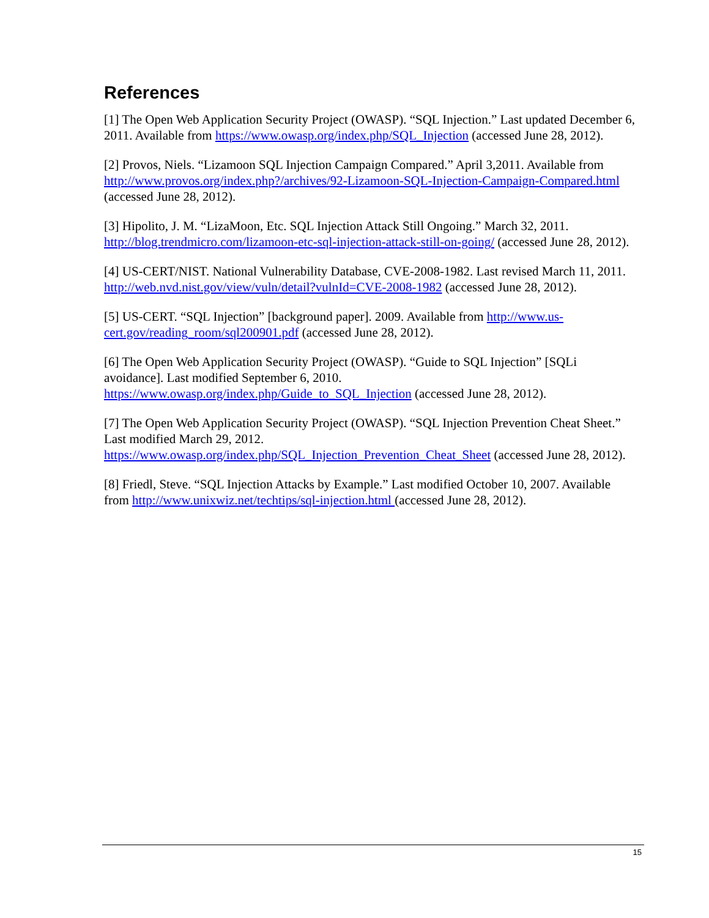References
[1] The Open Web Application Security Project (OWASP). “SQL Injection.” Last updated December 6, 2011. Available from https://www.owasp.org/index.php/SQL_Injection (accessed June 28, 2012).
[2] Provos, Niels. “Lizamoon SQL Injection Campaign Compared.” April 3,2011. Available from http://www.provos.org/index.php?/archives/92-Lizamoon-SQL-Injection-Campaign-Compared.html (accessed June 28, 2012).
[3] Hipolito, J. M. “LizaMoon, Etc. SQL Injection Attack Still Ongoing.” March 32, 2011. http://blog.trendmicro.com/lizamoon-etc-sql-injection-attack-still-on-going/ (accessed June 28, 2012).
[4] US-CERT/NIST. National Vulnerability Database, CVE-2008-1982. Last revised March 11, 2011. http://web.nvd.nist.gov/view/vuln/detail?vulnId=CVE-2008-1982 (accessed June 28, 2012).
[5] US-CERT. “SQL Injection” [background paper]. 2009. Available from http://www.us-cert.gov/reading_room/sql200901.pdf (accessed June 28, 2012).
[6] The Open Web Application Security Project (OWASP). “Guide to SQL Injection” [SQLi avoidance]. Last modified September 6, 2010.
https://www.owasp.org/index.php/Guide_to_SQL_Injection (accessed June 28, 2012).
[7] The Open Web Application Security Project (OWASP). “SQL Injection Prevention Cheat Sheet.” Last modified March 29, 2012.
https://www.owasp.org/index.php/SQL_Injection_Prevention_Cheat_Sheet (accessed June 28, 2012).
[8] Friedl, Steve. “SQL Injection Attacks by Example.” Last modified October 10, 2007. Available from http://www.unixwiz.net/techtips/sql-injection.html (accessed June 28, 2012).
15